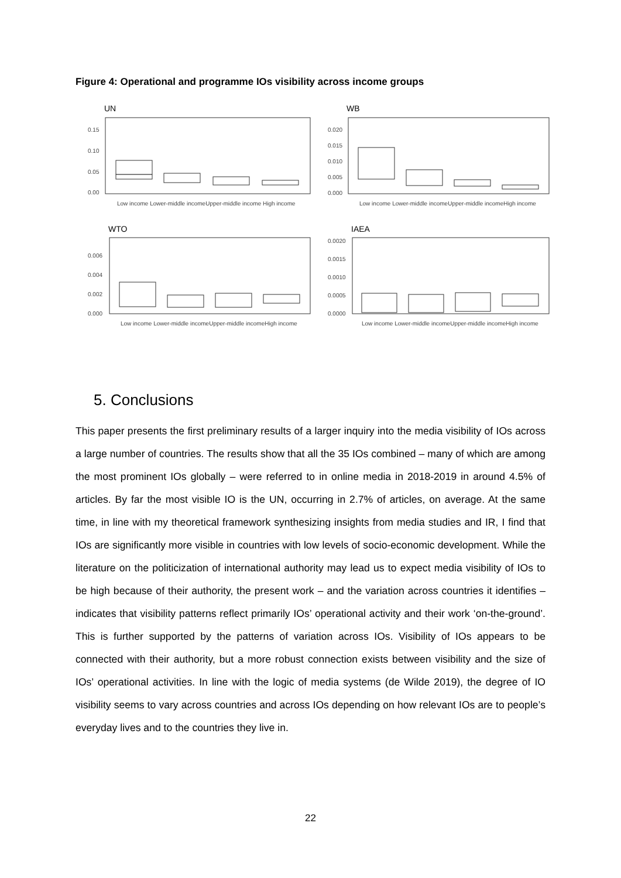Figure 4: Operational and programme IOs visibility across income groups
UN
0.15
0.10
0.05
0.00
Low income Lower-middle incomeUpper-middle income High income
WB
0.020
0.015
0.010
0.005
0.000
Low income Lower-middle incomeUpper-middle incomeHigh income
WTO
0.006
0.004
0.002
0.000
Low income Lower-middle incomeUpper-middle incomeHigh income
IAEA
0.0020
0.0015
0.0010
0.0005
0.0000
Low income Lower-middle incomeUpper-middle incomeHigh income
5. Conclusions
This paper presents the first preliminary results of a larger inquiry into the media visibility of IOs across a large number of countries. The results show that all the 35 IOs combined – many of which are among the most prominent IOs globally – were referred to in online media in 2018-2019 in around 4.5% of articles. By far the most visible IO is the UN, occurring in 2.7% of articles, on average. At the same time, in line with my theoretical framework synthesizing insights from media studies and IR, I find that IOs are significantly more visible in countries with low levels of socio-economic development. While the literature on the politicization of international authority may lead us to expect media visibility of IOs to be high because of their authority, the present work – and the variation across countries it identifies – indicates that visibility patterns reflect primarily IOs’ operational activity and their work ‘on-the-ground’. This is further supported by the patterns of variation across IOs. Visibility of IOs appears to be connected with their authority, but a more robust connection exists between visibility and the size of IOs’ operational activities. In line with the logic of media systems (de Wilde 2019), the degree of IO visibility seems to vary across countries and across IOs depending on how relevant IOs are to people’s everyday lives and to the countries they live in.
22